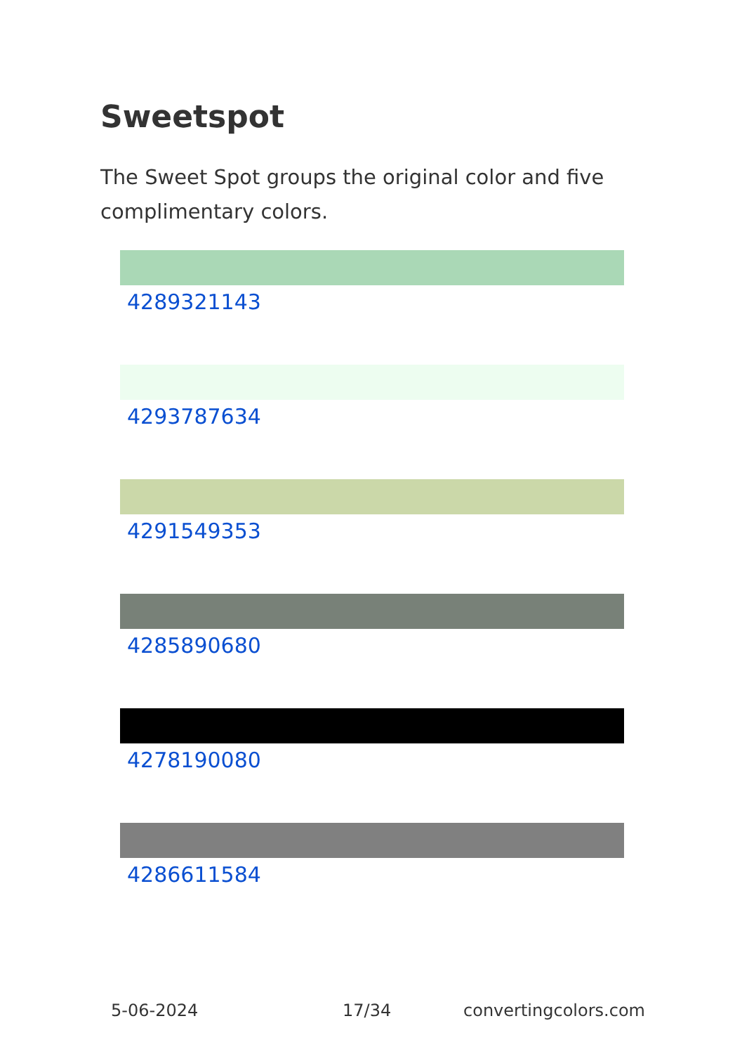Sweetspot
The Sweet Spot groups the original color and five complimentary colors.
4289321143
4293787634
4291549353
4285890680
4278190080
4286611584
5-06-2024 17/34 convertingcolors.com